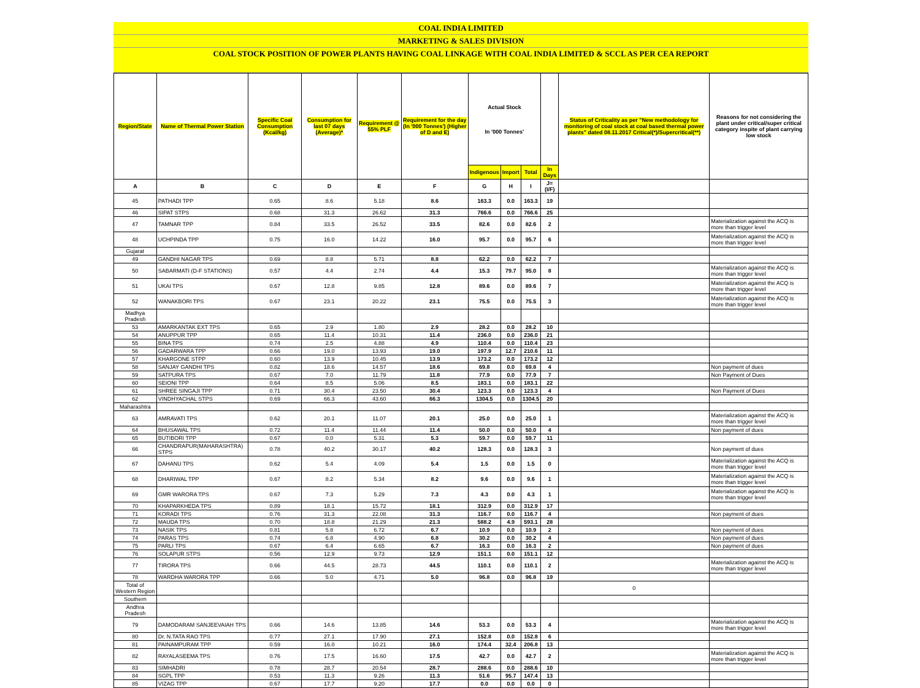COAL INDIA LIMITED
MARKETING & SALES DIVISION
COAL STOCK POSITION OF POWER PLANTS HAVING COAL LINKAGE WITH COAL INDIA LIMITED & SCCL AS PER CEA REPORT
| Region/State | Name of Thermal Power Station | Specific Coal Consumption (Kcal/kg) | Consumption for last 07 days (Average)* | Requirement @ 55% PLF | Requirement for the day (In '000 Tonnes') (Higher of D and E) | Actual Stock In '000 Tonnes' | | | | Status of Criticality as per "New methodology for monitoring of coal stock at coal based thermal power plants" dated 08.11.2017 Critical(*)/Supercritical(**) | Reasons for not considering the plant under critical/super critical category inspite of plant carrying low stock |
| --- | --- | --- | --- | --- | --- | --- | --- | --- | --- | --- | --- |
| | | | | | | Indigenous | Import | Total | In Days | | |
| A | B | C | D | E | F | G | H | I | J=(I/F) | | |
| 45 | PATHADI TPP | 0.65 | 8.6 | 5.18 | 8.6 | 163.3 | 0.0 | 163.3 | 19 | | |
| 46 | SIPAT STPS | 0.68 | 31.3 | 26.62 | 31.3 | 766.6 | 0.0 | 766.6 | 25 | | |
| 47 | TAMNAR TPP | 0.84 | 33.5 | 26.52 | 33.5 | 82.6 | 0.0 | 82.6 | 2 | | Materialization against the ACQ is more than trigger level |
| 48 | UCHPINDA TPP | 0.75 | 16.0 | 14.22 | 16.0 | 95.7 | 0.0 | 95.7 | 6 | | Materialization against the ACQ is more than trigger level |
| Gujarat | | | | | | | | | | | |
| 49 | GANDHI NAGAR TPS | 0.69 | 8.8 | 5.71 | 8.8 | 62.2 | 0.0 | 62.2 | 7 | | |
| 50 | SABARMATI (D-F STATIONS) | 0.57 | 4.4 | 2.74 | 4.4 | 15.3 | 79.7 | 95.0 | 8 | | Materialization against the ACQ is more than trigger level |
| 51 | UKAI TPS | 0.67 | 12.8 | 9.85 | 12.8 | 89.6 | 0.0 | 89.6 | 7 | | Materialization against the ACQ is more than trigger level |
| 52 | WANAKBORI TPS | 0.67 | 23.1 | 20.22 | 23.1 | 75.5 | 0.0 | 75.5 | 3 | | Materialization against the ACQ is more than trigger level |
| Madhya Pradesh | | | | | | | | | | | |
| 53 | AMARKANTAK EXT TPS | 0.65 | 2.9 | 1.80 | 2.9 | 28.2 | 0.0 | 28.2 | 10 | | |
| 54 | ANUPPUR TPP | 0.65 | 11.4 | 10.31 | 11.4 | 236.0 | 0.0 | 236.0 | 21 | | |
| 55 | BINA TPS | 0.74 | 2.5 | 4.88 | 4.9 | 110.4 | 0.0 | 110.4 | 23 | | |
| 56 | GADARWARA TPP | 0.66 | 19.0 | 13.93 | 19.0 | 197.9 | 12.7 | 210.6 | 11 | | |
| 57 | KHARGONE STPP | 0.60 | 13.9 | 10.45 | 13.9 | 173.2 | 0.0 | 173.2 | 12 | | |
| 58 | SANJAY GANDHI TPS | 0.82 | 18.6 | 14.57 | 18.6 | 69.8 | 0.0 | 69.8 | 4 | | Non payment of dues |
| 59 | SATPURA TPS | 0.67 | 7.0 | 11.79 | 11.8 | 77.9 | 0.0 | 77.9 | 7 | | Non Payment of Dues |
| 60 | SEIONI TPP | 0.64 | 8.5 | 5.06 | 8.5 | 183.1 | 0.0 | 183.1 | 22 | | |
| 61 | SHREE SINGAJI TPP | 0.71 | 30.4 | 23.50 | 30.4 | 123.3 | 0.0 | 123.3 | 4 | | Non Payment of Dues |
| 62 | VINDHYACHAL STPS | 0.69 | 66.3 | 43.60 | 66.3 | 1304.5 | 0.0 | 1304.5 | 20 | | |
| Maharashtra | | | | | | | | | | | |
| 63 | AMRAVATI TPS | 0.62 | 20.1 | 11.07 | 20.1 | 25.0 | 0.0 | 25.0 | 1 | | Materialization against the ACQ is more than trigger level |
| 64 | BHUSAWAL TPS | 0.72 | 11.4 | 11.44 | 11.4 | 50.0 | 0.0 | 50.0 | 4 | | Non payment of dues |
| 65 | BUTIBORI TPP | 0.67 | 0.0 | 5.31 | 5.3 | 59.7 | 0.0 | 59.7 | 11 | | |
| 66 | CHANDRAPUR(MAHARASHTRA) STPS | 0.78 | 40.2 | 30.17 | 40.2 | 128.3 | 0.0 | 128.3 | 3 | | Non payment of dues |
| 67 | DAHANU TPS | 0.62 | 5.4 | 4.09 | 5.4 | 1.5 | 0.0 | 1.5 | 0 | | Materialization against the ACQ is more than trigger level |
| 68 | DHARIWAL TPP | 0.67 | 8.2 | 5.34 | 8.2 | 9.6 | 0.0 | 9.6 | 1 | | Materialization against the ACQ is more than trigger level |
| 69 | GMR WARORA TPS | 0.67 | 7.3 | 5.29 | 7.3 | 4.3 | 0.0 | 4.3 | 1 | | Materialization against the ACQ is more than trigger level |
| 70 | KHAPARKHEDA TPS | 0.89 | 18.1 | 15.72 | 18.1 | 312.9 | 0.0 | 312.9 | 17 | | |
| 71 | KORADI TPS | 0.76 | 31.3 | 22.08 | 31.3 | 116.7 | 0.0 | 116.7 | 4 | | Non payment of dues |
| 72 | MAUDA TPS | 0.70 | 18.8 | 21.29 | 21.3 | 588.2 | 4.9 | 593.1 | 28 | | |
| 73 | NASIK TPS | 0.81 | 5.8 | 6.72 | 6.7 | 10.9 | 0.0 | 10.9 | 2 | | Non payment of dues |
| 74 | PARAS TPS | 0.74 | 6.8 | 4.90 | 6.8 | 30.2 | 0.0 | 30.2 | 4 | | Non payment of dues |
| 75 | PARLI TPS | 0.67 | 6.4 | 6.65 | 6.7 | 16.3 | 0.0 | 16.3 | 2 | | Non payment of dues |
| 76 | SOLAPUR STPS | 0.56 | 12.9 | 9.73 | 12.9 | 151.1 | 0.0 | 151.1 | 12 | | |
| 77 | TIRORA TPS | 0.66 | 44.5 | 28.73 | 44.5 | 110.1 | 0.0 | 110.1 | 2 | | Materialization against the ACQ is more than trigger level |
| 78 | WARDHA WARORA TPP | 0.66 | 5.0 | 4.71 | 5.0 | 96.8 | 0.0 | 96.8 | 19 | | |
| Total of Western Region | | | | | | | | | | 0 | |
| Southern | | | | | | | | | | | |
| Andhra Pradesh | | | | | | | | | | | |
| 79 | DAMODARAM SANJEEVAIAH TPS | 0.66 | 14.6 | 13.85 | 14.6 | 53.3 | 0.0 | 53.3 | 4 | | Materialization against the ACQ is more than trigger level |
| 80 | Dr. N.TATA RAO TPS | 0.77 | 27.1 | 17.90 | 27.1 | 152.8 | 0.0 | 152.8 | 6 | | |
| 81 | PAINAMPURAM TPP | 0.59 | 16.0 | 10.21 | 16.0 | 174.4 | 32.4 | 206.8 | 13 | | |
| 82 | RAYALASEEMA TPS | 0.76 | 17.5 | 16.60 | 17.5 | 42.7 | 0.0 | 42.7 | 2 | | Materialization against the ACQ is more than trigger level |
| 83 | SIMHADRI | 0.78 | 28.7 | 20.54 | 28.7 | 288.6 | 0.0 | 288.6 | 10 | | |
| 84 | SGPL TPP | 0.53 | 11.3 | 9.26 | 11.3 | 51.6 | 95.7 | 147.4 | 13 | | |
| 85 | VIZAG TPP | 0.67 | 17.7 | 9.20 | 17.7 | 0.0 | 0.0 | 0.0 | 0 | | |